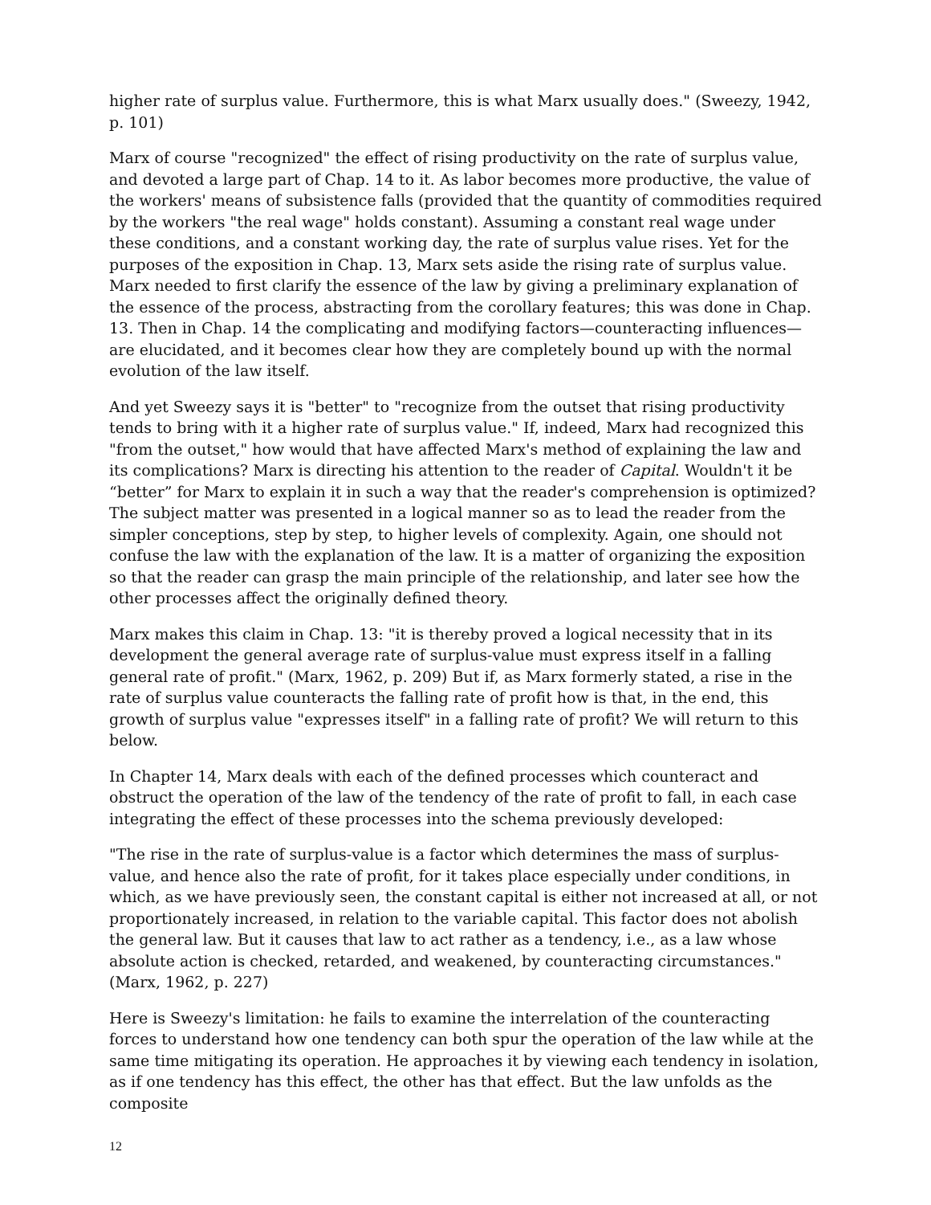higher rate of surplus value. Furthermore, this is what Marx usually does." (Sweezy, 1942, p. 101)
Marx of course "recognized" the effect of rising productivity on the rate of surplus value, and devoted a large part of Chap. 14 to it. As labor becomes more productive, the value of the workers' means of subsistence falls (provided that the quantity of commodities required by the workers "the real wage" holds constant). Assuming a constant real wage under these conditions, and a constant working day, the rate of surplus value rises. Yet for the purposes of the exposition in Chap. 13, Marx sets aside the rising rate of surplus value. Marx needed to first clarify the essence of the law by giving a preliminary explanation of the essence of the process, abstracting from the corollary features; this was done in Chap. 13. Then in Chap. 14 the complicating and modifying factors—counteracting influences—are elucidated, and it becomes clear how they are completely bound up with the normal evolution of the law itself.
And yet Sweezy says it is "better" to "recognize from the outset that rising productivity tends to bring with it a higher rate of surplus value." If, indeed, Marx had recognized this "from the outset," how would that have affected Marx's method of explaining the law and its complications? Marx is directing his attention to the reader of Capital. Wouldn't it be “better” for Marx to explain it in such a way that the reader's comprehension is optimized? The subject matter was presented in a logical manner so as to lead the reader from the simpler conceptions, step by step, to higher levels of complexity. Again, one should not confuse the law with the explanation of the law. It is a matter of organizing the exposition so that the reader can grasp the main principle of the relationship, and later see how the other processes affect the originally defined theory.
Marx makes this claim in Chap. 13: "it is thereby proved a logical necessity that in its development the general average rate of surplus-value must express itself in a falling general rate of profit." (Marx, 1962, p. 209) But if, as Marx formerly stated, a rise in the rate of surplus value counteracts the falling rate of profit how is that, in the end, this growth of surplus value "expresses itself" in a falling rate of profit? We will return to this below.
In Chapter 14, Marx deals with each of the defined processes which counteract and obstruct the operation of the law of the tendency of the rate of profit to fall, in each case integrating the effect of these processes into the schema previously developed:
"The rise in the rate of surplus-value is a factor which determines the mass of surplus-value, and hence also the rate of profit, for it takes place especially under conditions, in which, as we have previously seen, the constant capital is either not increased at all, or not proportionately increased, in relation to the variable capital. This factor does not abolish the general law. But it causes that law to act rather as a tendency, i.e., as a law whose absolute action is checked, retarded, and weakened, by counteracting circumstances." (Marx, 1962, p. 227)
Here is Sweezy's limitation: he fails to examine the interrelation of the counteracting forces to understand how one tendency can both spur the operation of the law while at the same time mitigating its operation. He approaches it by viewing each tendency in isolation, as if one tendency has this effect, the other has that effect. But the law unfolds as the composite
12